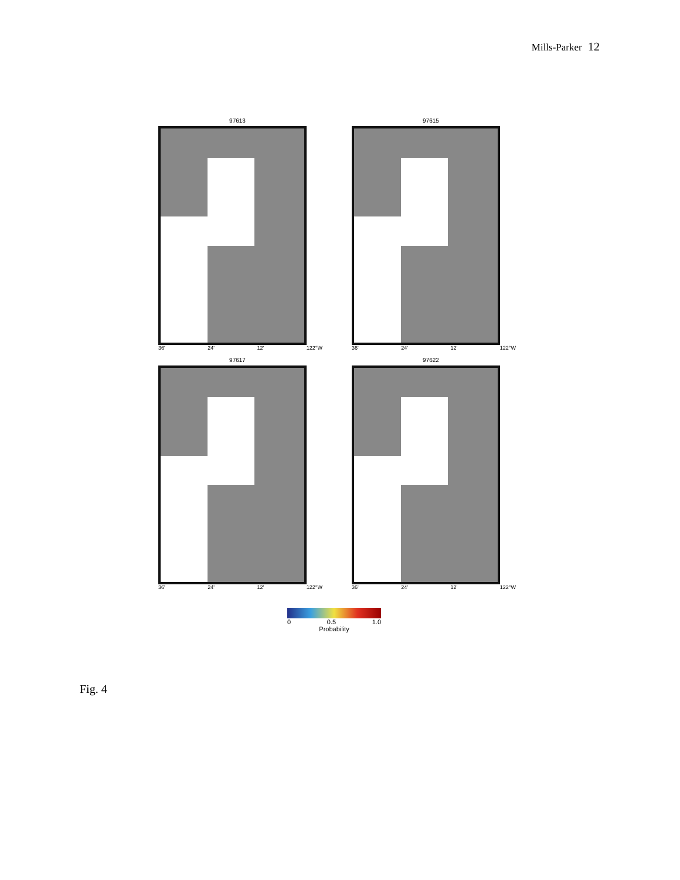Mills-Parker 12
97613
36' 24' 12' 122°W
97615
36' 24' 12' 122°W
97617
36' 24' 12' 122°W
97622
36' 24' 12' 122°W
0 0.5 1.0
Probability
Fig. 4